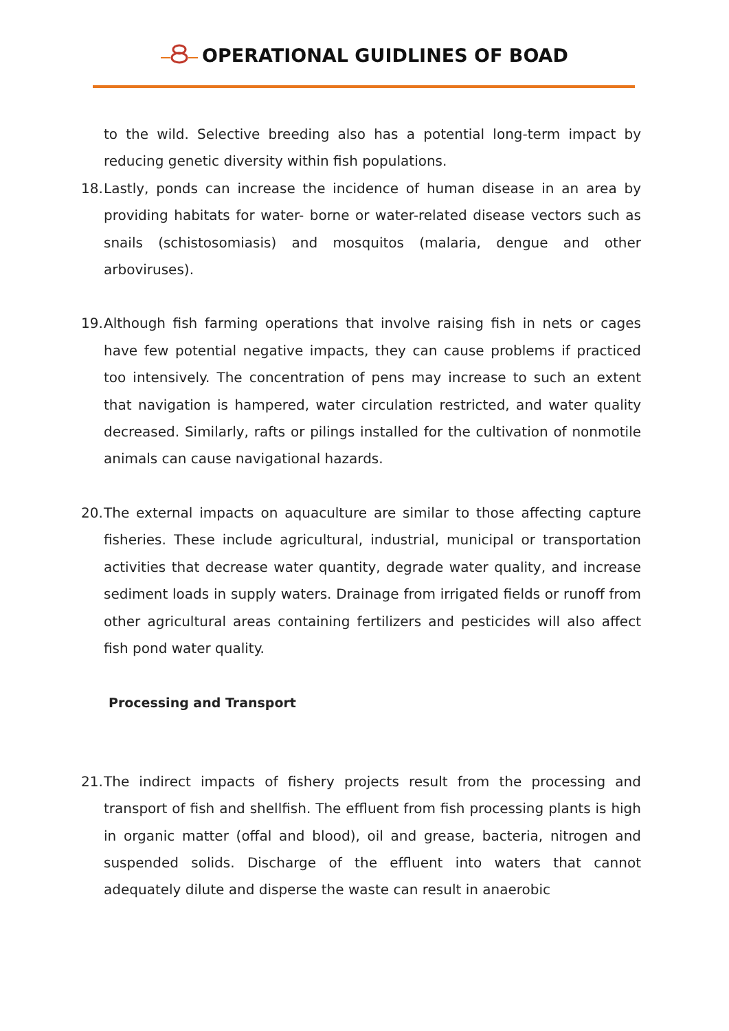OPERATIONAL GUIDLINES OF BOAD
to the wild. Selective breeding also has a potential long-term impact by reducing genetic diversity within fish populations.
18.
Lastly, ponds can increase the incidence of human disease in an area by providing habitats for water- borne or water-related disease vectors such as snails (schistosomiasis) and mosquitos (malaria, dengue and other arboviruses).
19.
Although fish farming operations that involve raising fish in nets or cages have few potential negative impacts, they can cause problems if practiced too intensively. The concentration of pens may increase to such an extent that navigation is hampered, water circulation restricted, and water quality decreased. Similarly, rafts or pilings installed for the cultivation of nonmotile animals can cause navigational hazards.
20.
The external impacts on aquaculture are similar to those affecting capture fisheries. These include agricultural, industrial, municipal or transportation activities that decrease water quantity, degrade water quality, and increase sediment loads in supply waters. Drainage from irrigated fields or runoff from other agricultural areas containing fertilizers and pesticides will also affect fish pond water quality.
Processing and Transport
21.
The indirect impacts of fishery projects result from the processing and transport of fish and shellfish. The effluent from fish processing plants is high in organic matter (offal and blood), oil and grease, bacteria, nitrogen and suspended solids. Discharge of the effluent into waters that cannot adequately dilute and disperse the waste can result in anaerobic